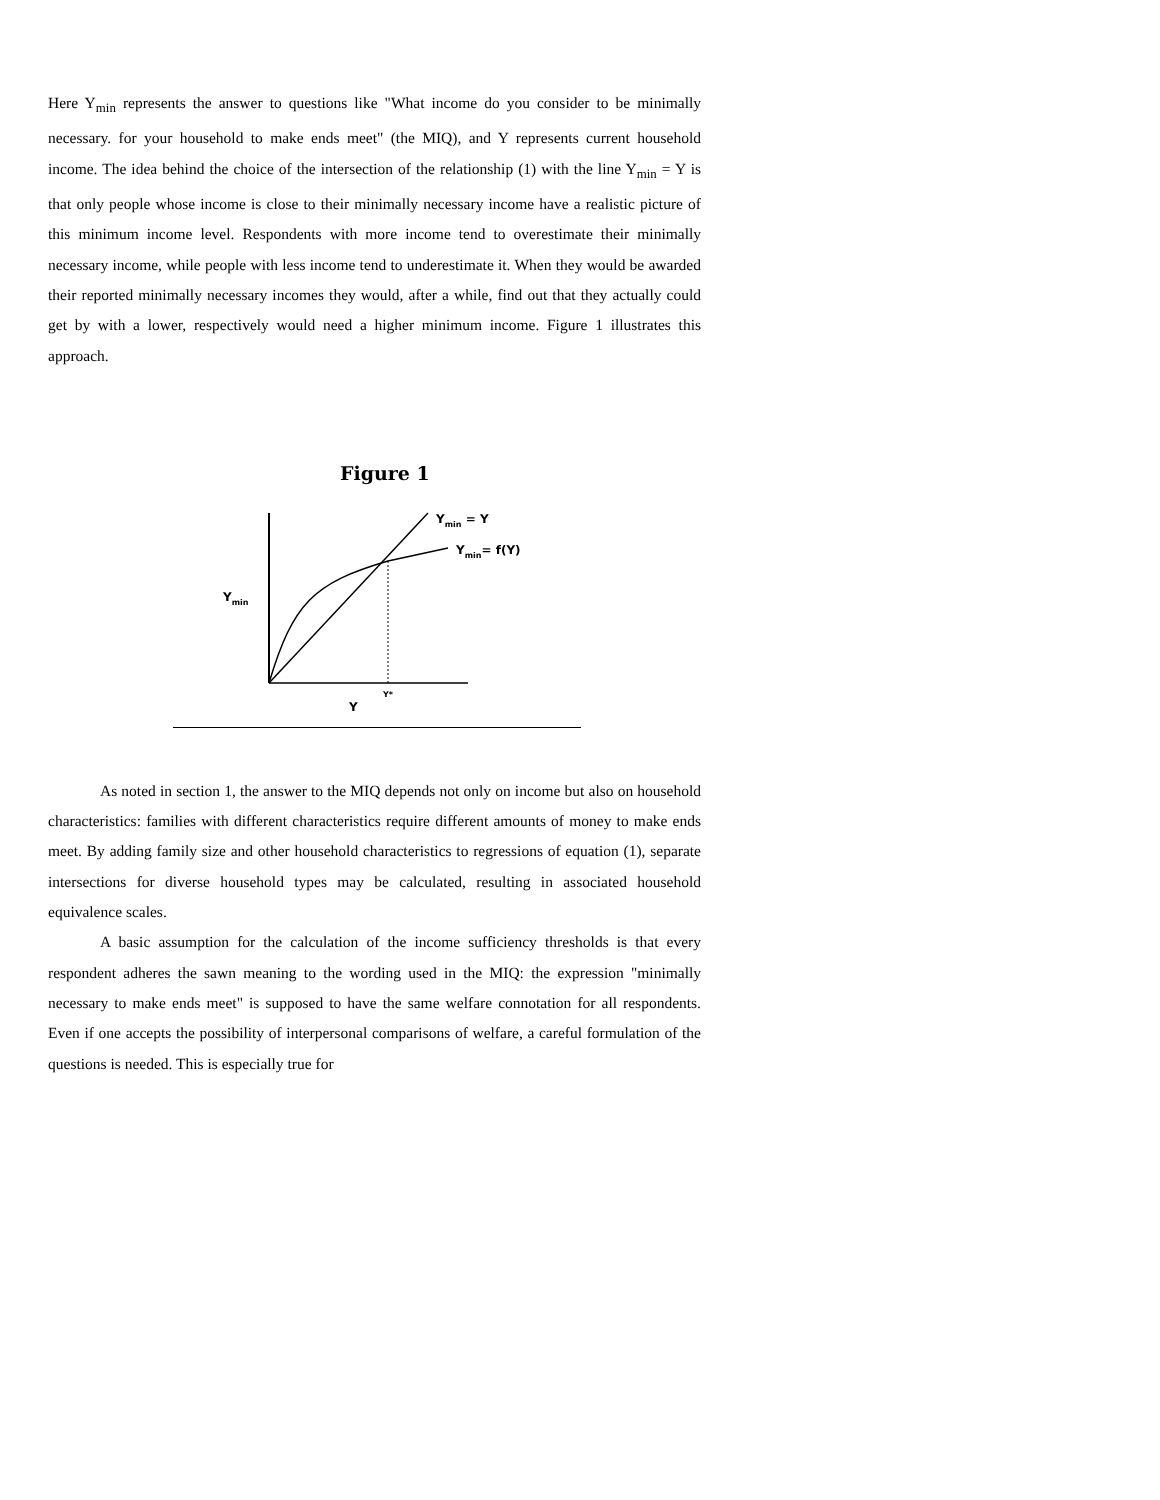Here Y<sub>min</sub> represents the answer to questions like "What income do you consider to be minimally necessary. for your household to make ends meet" (the MIQ), and Y represents current household income. The idea behind the choice of the intersection of the relationship (1) with the line Y<sub>min</sub> = Y is that only people whose income is close to their minimally necessary income have a realistic picture of this minimum income level. Respondents with more income tend to overestimate their minimally necessary income, while people with less income tend to underestimate it. When they would be awarded their reported minimally necessary incomes they would, after a while, find out that they actually could get by with a lower, respectively would need a higher minimum income. Figure 1 illustrates this approach.
Figure 1
Ymin = Y
Ymin= f(Y)
Ymin
Y*
Y
As noted in section 1, the answer to the MIQ depends not only on income but also on household characteristics: families with different characteristics require different amounts of money to make ends meet. By adding family size and other household characteristics to regressions of equation (1), separate intersections for diverse household types may be calculated, resulting in associated household equivalence scales.
A basic assumption for the calculation of the income sufficiency thresholds is that every respondent adheres the sawn meaning to the wording used in the MIQ: the expression "minimally necessary to make ends meet" is supposed to have the same welfare connotation for all respondents. Even if one accepts the possibility of interpersonal comparisons of welfare, a careful formulation of the questions is needed. This is especially true for